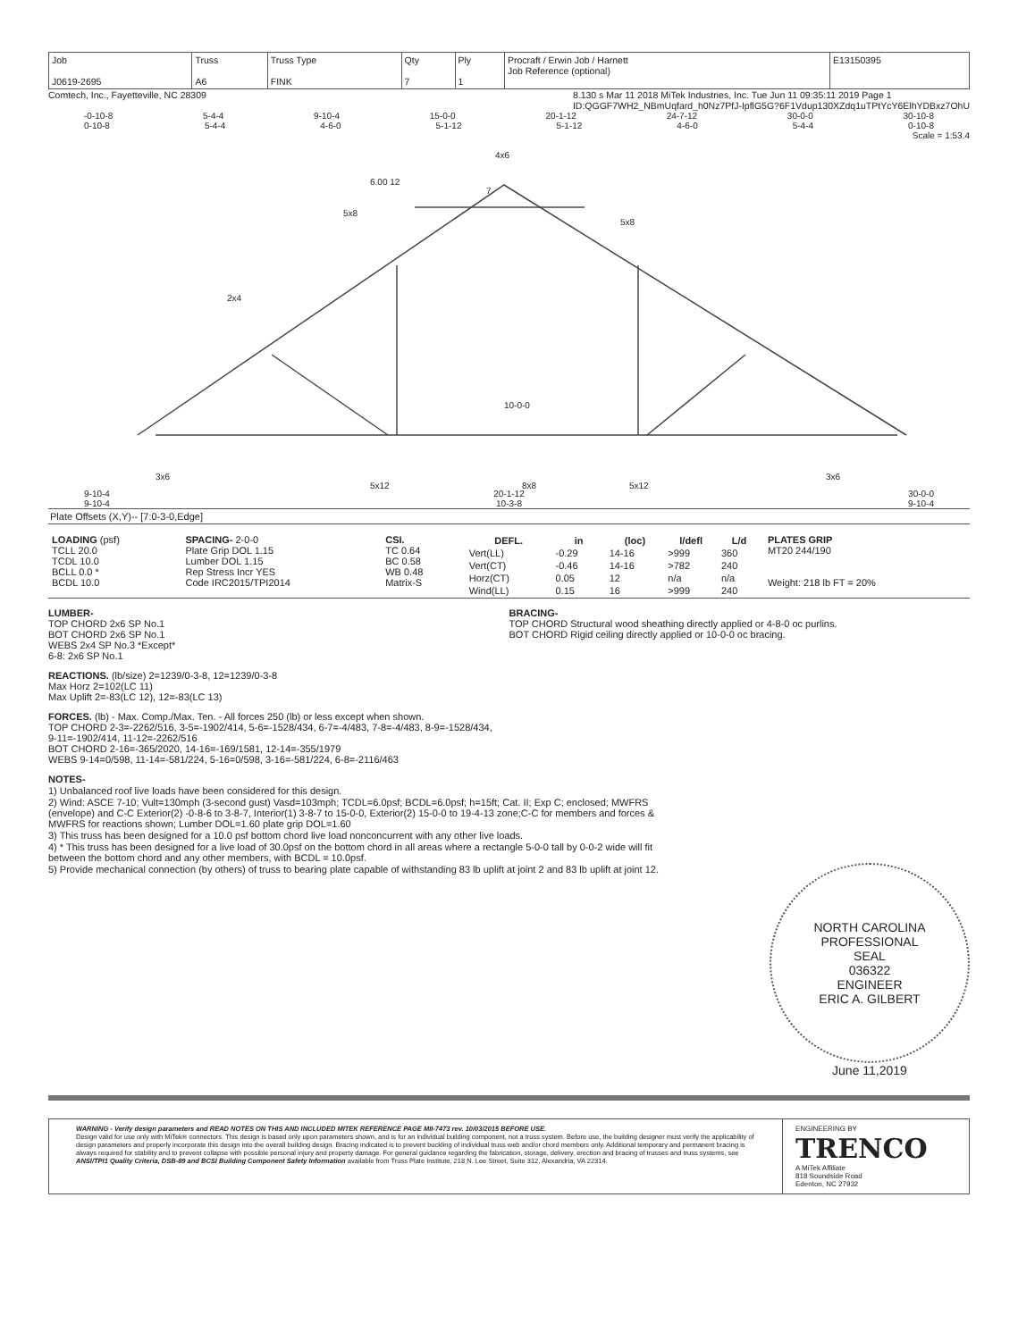| Job J0619-2695 | Truss A6 | Truss Type FINK | Qty 7 | Ply 1 | Procraft / Erwin Job / Harnett Job Reference (optional) | E13150395 |
Comtech, Inc., Fayetteville, NC 28309 8.130 s Mar 11 2018 MiTek Industries, Inc. Tue Jun 11 09:35:11 2019 Page 1
ID:QGGF7WH2_NBmUqfard_h0Nz7PfJ-IpflG5G?6F1Vdup130XZdq1uTPtYcY6ElhYDBxz7OhU
-0-10-8 5-4-4 9-10-4 15-0-0 20-1-12 24-7-12 30-0-0 30-10-8
0-10-8 5-4-4 4-6-0 5-1-12 5-1-12 4-6-0 5-4-4 0-10-8
Scale = 1:53.4
4x6
7
6.00 12
2x4
5x8
5x8
10-0-0
3x6
3x6
5x12
8x8
5x12
9-10-4 20-1-12 30-0-0
9-10-4 10-3-8 9-10-4
Plate Offsets (X,Y)-- [7:0-3-0,Edge]
| LOADING (psf) TCLL 20.0 TCDL 10.0 BCLL 0.0 * BCDL 10.0 | SPACING- 2-0-0 Plate Grip DOL 1.15 Lumber DOL 1.15 Rep Stress Incr YES Code IRC2015/TPI2014 | CSI. TC 0.64 BC 0.58 WB 0.48 Matrix-S | / DEFL. / in / (loc) / l/defl / L/d / / --- / --- / --- / --- / --- / / Vert(LL) / -0.29 / 14-16 / >999 / 360 / / Vert(CT) / -0.46 / 14-16 / >782 / 240 / / Horz(CT) / 0.05 / 12 / n/a / n/a / / Wind(LL) / 0.15 / 16 / >999 / 240 / | PLATES GRIP MT20 244/190 Weight: 218 lb FT = 20% |
LUMBER-
TOP CHORD 2x6 SP No.1
BOT CHORD 2x6 SP No.1
WEBS 2x4 SP No.3 *Except*
6-8: 2x6 SP No.1
BRACING-
TOP CHORD Structural wood sheathing directly applied or 4-8-0 oc purlins.
BOT CHORD Rigid ceiling directly applied or 10-0-0 oc bracing.
REACTIONS. (lb/size) 2=1239/0-3-8, 12=1239/0-3-8
Max Horz 2=102(LC 11)
Max Uplift 2=-83(LC 12), 12=-83(LC 13)
FORCES. (lb) - Max. Comp./Max. Ten. - All forces 250 (lb) or less except when shown.
TOP CHORD 2-3=-2262/516, 3-5=-1902/414, 5-6=-1528/434, 6-7=-4/483, 7-8=-4/483, 8-9=-1528/434,
9-11=-1902/414, 11-12=-2262/516
BOT CHORD 2-16=-365/2020, 14-16=-169/1581, 12-14=-355/1979
WEBS 9-14=0/598, 11-14=-581/224, 5-16=0/598, 3-16=-581/224, 6-8=-2116/463
NOTES-
1) Unbalanced roof live loads have been considered for this design.
2) Wind: ASCE 7-10; Vult=130mph (3-second gust) Vasd=103mph; TCDL=6.0psf; BCDL=6.0psf; h=15ft; Cat. II; Exp C; enclosed; MWFRS (envelope) and C-C Exterior(2) -0-8-6 to 3-8-7, Interior(1) 3-8-7 to 15-0-0, Exterior(2) 15-0-0 to 19-4-13 zone;C-C for members and forces & MWFRS for reactions shown; Lumber DOL=1.60 plate grip DOL=1.60
3) This truss has been designed for a 10.0 psf bottom chord live load nonconcurrent with any other live loads.
4) * This truss has been designed for a live load of 30.0psf on the bottom chord in all areas where a rectangle 5-0-0 tall by 0-0-2 wide will fit between the bottom chord and any other members, with BCDL = 10.0psf.
5) Provide mechanical connection (by others) of truss to bearing plate capable of withstanding 83 lb uplift at joint 2 and 83 lb uplift at joint 12.
NORTH CAROLINA
PROFESSIONAL
SEAL
036322
ENGINEER
ERIC A. GILBERT
June 11,2019
WARNING - Verify design parameters and READ NOTES ON THIS AND INCLUDED MITEK REFERENCE PAGE MII-7473 rev. 10/03/2015 BEFORE USE.
Design valid for use only with MiTek® connectors. This design is based only upon parameters shown, and is for an individual building component, not a truss system. Before use, the building designer must verify the applicability of design parameters and properly incorporate this design into the overall building design. Bracing indicated is to prevent buckling of individual truss web and/or chord members only. Additional temporary and permanent bracing is always required for stability and to prevent collapse with possible personal injury and property damage. For general guidance regarding the fabrication, storage, delivery, erection and bracing of trusses and truss systems, see ANSI/TPI1 Quality Criteria, DSB-89 and BCSI Building Component Safety Information available from Truss Plate Institute, 218 N. Lee Street, Suite 312, Alexandria, VA 22314.
ENGINEERING BY
TRENCO
A MiTek Affiliate
818 Soundside Road
Edenton, NC 27932